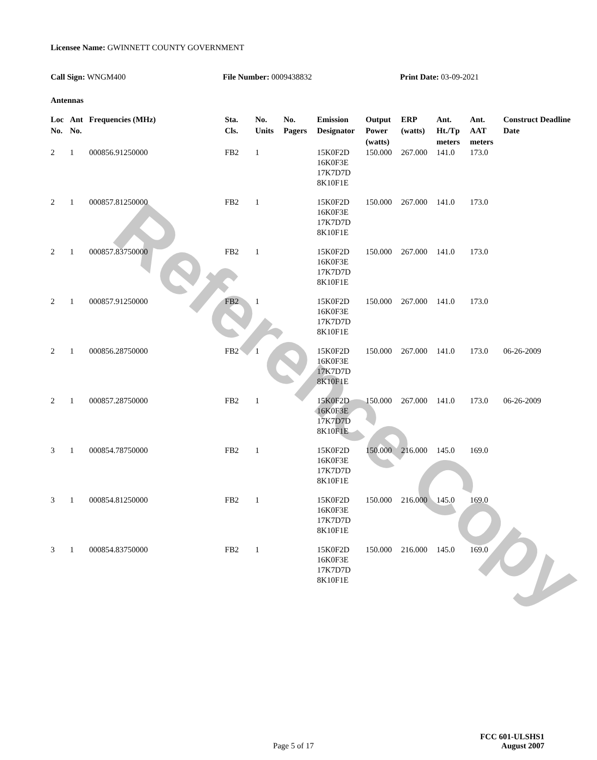Reference Copy
Licensee Name: GWINNETT COUNTY GOVERNMENT
Call Sign: WNGM400 File Number: 0009438832 Print Date: 03-09-2021
Antennas
| Loc No. | Ant No. | Frequencies (MHz) | Sta. Cls. | No. Units | No. Pagers | Emission Designator | Output Power (watts) | ERP (watts) | Ant. Ht./Tp meters | Ant. AAT meters | Construct Deadline Date |
| --- | --- | --- | --- | --- | --- | --- | --- | --- | --- | --- | --- |
| 2 | 1 | 000856.91250000 | FB2 | 1 | | 15K0F2D 16K0F3E 17K7D7D 8K10F1E | 150.000 | 267.000 | 141.0 | 173.0 | |
| 2 | 1 | 000857.81250000 | FB2 | 1 | | 15K0F2D 16K0F3E 17K7D7D 8K10F1E | 150.000 | 267.000 | 141.0 | 173.0 | |
| 2 | 1 | 000857.83750000 | FB2 | 1 | | 15K0F2D 16K0F3E 17K7D7D 8K10F1E | 150.000 | 267.000 | 141.0 | 173.0 | |
| 2 | 1 | 000857.91250000 | FB2 | 1 | | 15K0F2D 16K0F3E 17K7D7D 8K10F1E | 150.000 | 267.000 | 141.0 | 173.0 | |
| 2 | 1 | 000856.28750000 | FB2 | 1 | | 15K0F2D 16K0F3E 17K7D7D 8K10F1E | 150.000 | 267.000 | 141.0 | 173.0 | 06-26-2009 |
| 2 | 1 | 000857.28750000 | FB2 | 1 | | 15K0F2D 16K0F3E 17K7D7D 8K10F1E | 150.000 | 267.000 | 141.0 | 173.0 | 06-26-2009 |
| 3 | 1 | 000854.78750000 | FB2 | 1 | | 15K0F2D 16K0F3E 17K7D7D 8K10F1E | 150.000 | 216.000 | 145.0 | 169.0 | |
| 3 | 1 | 000854.81250000 | FB2 | 1 | | 15K0F2D 16K0F3E 17K7D7D 8K10F1E | 150.000 | 216.000 | 145.0 | 169.0 | |
| 3 | 1 | 000854.83750000 | FB2 | 1 | | 15K0F2D 16K0F3E 17K7D7D 8K10F1E | 150.000 | 216.000 | 145.0 | 169.0 | |
FCC 601-ULSHS1
Page 5 of 17
August 2007